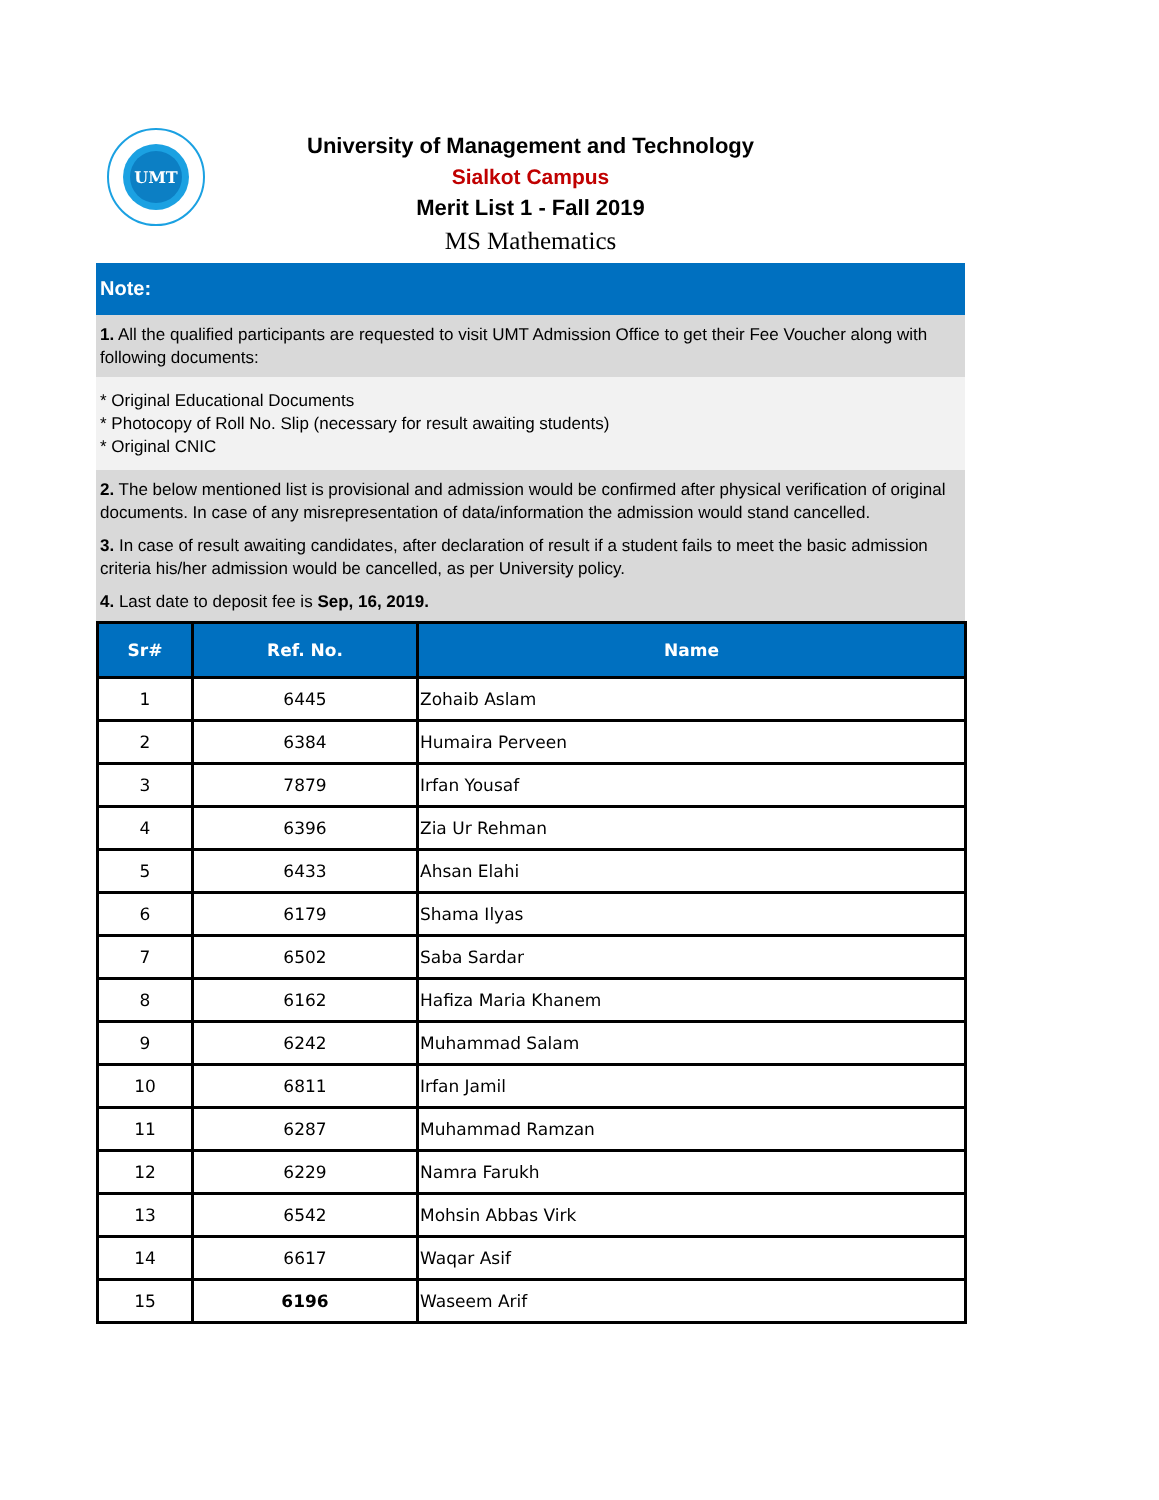UMT
University of Management and Technology
Sialkot Campus
Merit List 1 - Fall 2019
MS Mathematics
Note:
1. All the qualified participants are requested to visit UMT Admission Office to get their Fee Voucher along with following documents:
* Original Educational Documents
* Photocopy of Roll No. Slip (necessary for result awaiting students)
* Original CNIC
2. The below mentioned list is provisional and admission would be confirmed after physical verification of original documents. In case of any misrepresentation of data/information the admission would stand cancelled.
3. In case of result awaiting candidates, after declaration of result if a student fails to meet the basic admission criteria his/her admission would be cancelled, as per University policy.
4. Last date to deposit fee is Sep, 16, 2019.
| Sr# | Ref. No. | Name |
| --- | --- | --- |
| 1 | 6445 | Zohaib Aslam |
| 2 | 6384 | Humaira Perveen |
| 3 | 7879 | Irfan Yousaf |
| 4 | 6396 | Zia Ur Rehman |
| 5 | 6433 | Ahsan Elahi |
| 6 | 6179 | Shama Ilyas |
| 7 | 6502 | Saba Sardar |
| 8 | 6162 | Hafiza Maria Khanem |
| 9 | 6242 | Muhammad Salam |
| 10 | 6811 | Irfan Jamil |
| 11 | 6287 | Muhammad Ramzan |
| 12 | 6229 | Namra Farukh |
| 13 | 6542 | Mohsin Abbas Virk |
| 14 | 6617 | Waqar Asif |
| 15 | 6196 | Waseem Arif |